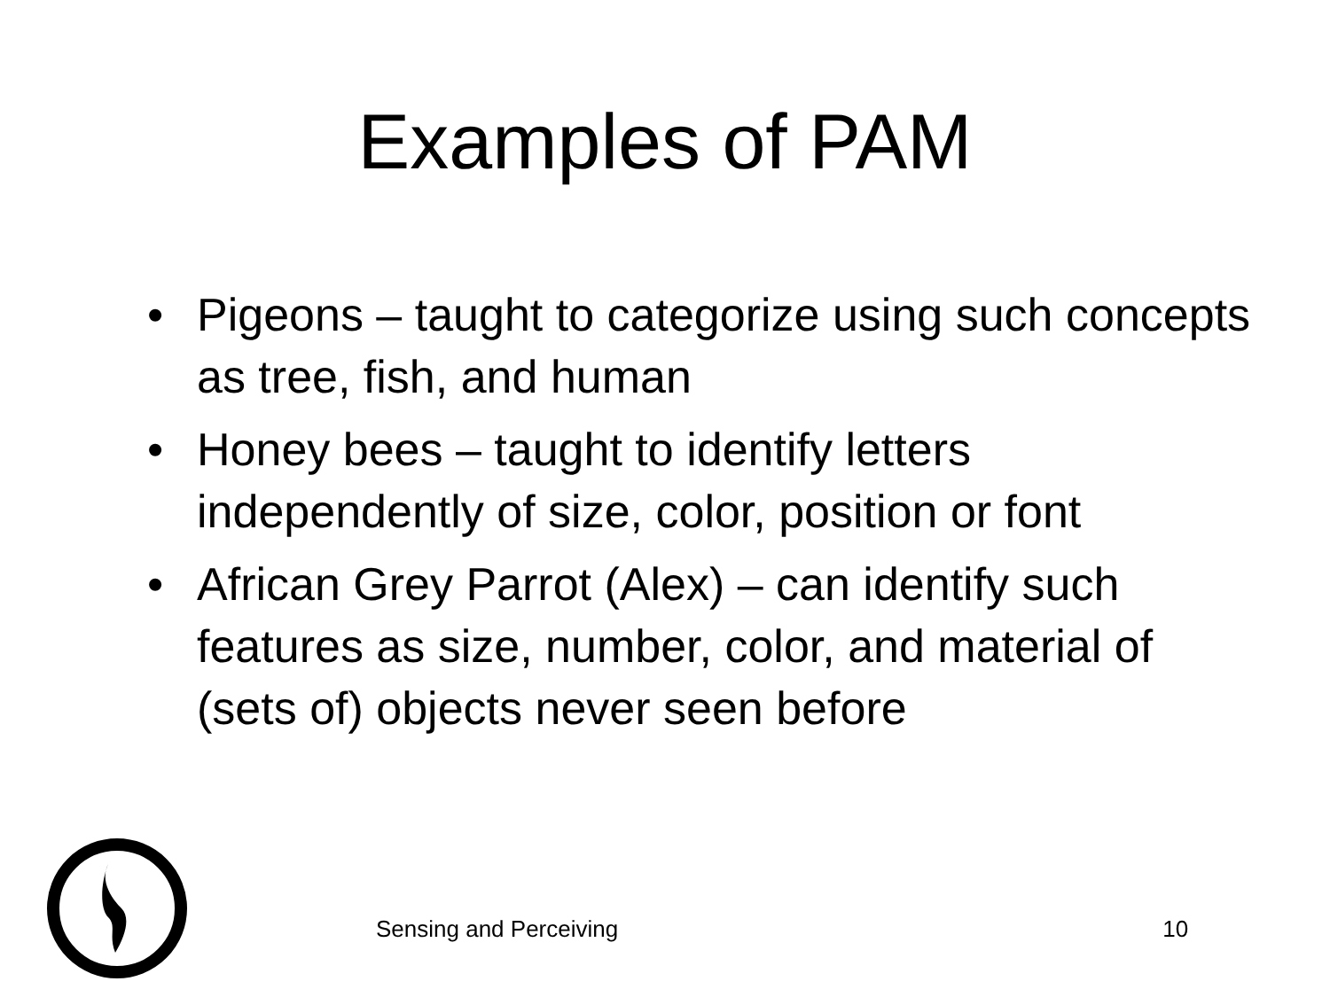Examples of PAM
• Pigeons – taught to categorize using such concepts as tree, fish, and human
• Honey bees – taught to identify letters independently of size, color, position or font
• African Grey Parrot (Alex) – can identify such features as size, number, color, and material of (sets of) objects never seen before
Sensing and Perceiving 10